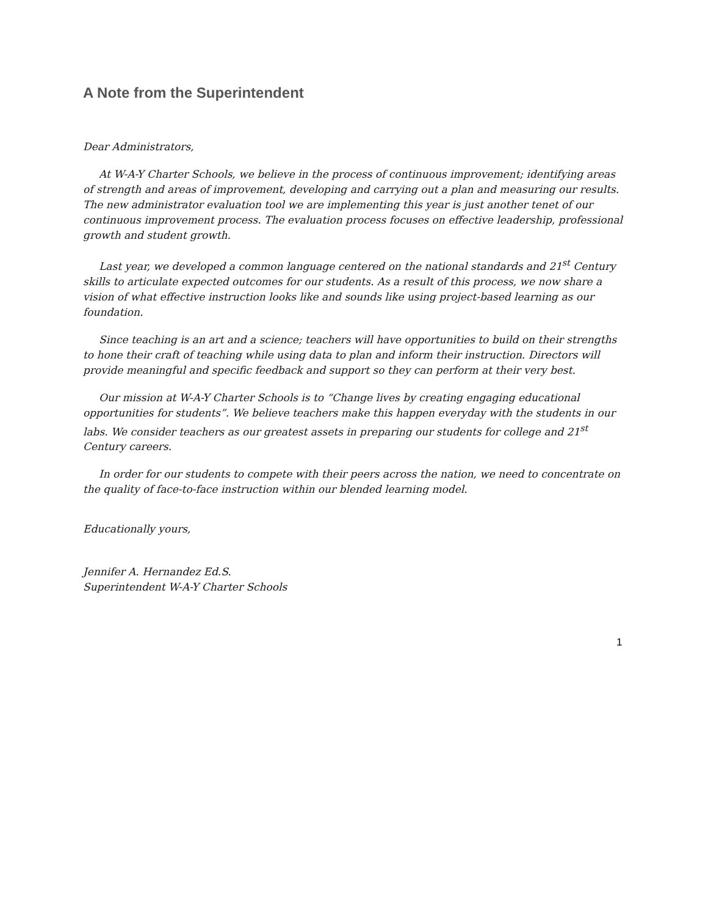A Note from the Superintendent
Dear Administrators,
At W-A-Y Charter Schools, we believe in the process of continuous improvement; identifying areas of strength and areas of improvement, developing and carrying out a plan and measuring our results. The new administrator evaluation tool we are implementing this year is just another tenet of our continuous improvement process. The evaluation process focuses on effective leadership, professional growth and student growth.
Last year, we developed a common language centered on the national standards and 21<sup>st</sup> Century skills to articulate expected outcomes for our students. As a result of this process, we now share a vision of what effective instruction looks like and sounds like using project-based learning as our foundation.
Since teaching is an art and a science; teachers will have opportunities to build on their strengths to hone their craft of teaching while using data to plan and inform their instruction. Directors will provide meaningful and specific feedback and support so they can perform at their very best.
Our mission at W-A-Y Charter Schools is to “Change lives by creating engaging educational opportunities for students”. We believe teachers make this happen everyday with the students in our labs. We consider teachers as our greatest assets in preparing our students for college and 21<sup>st</sup> Century careers.
In order for our students to compete with their peers across the nation, we need to concentrate on the quality of face-to-face instruction within our blended learning model.
Educationally yours,
Jennifer A. Hernandez Ed.S.
Superintendent W-A-Y Charter Schools
1